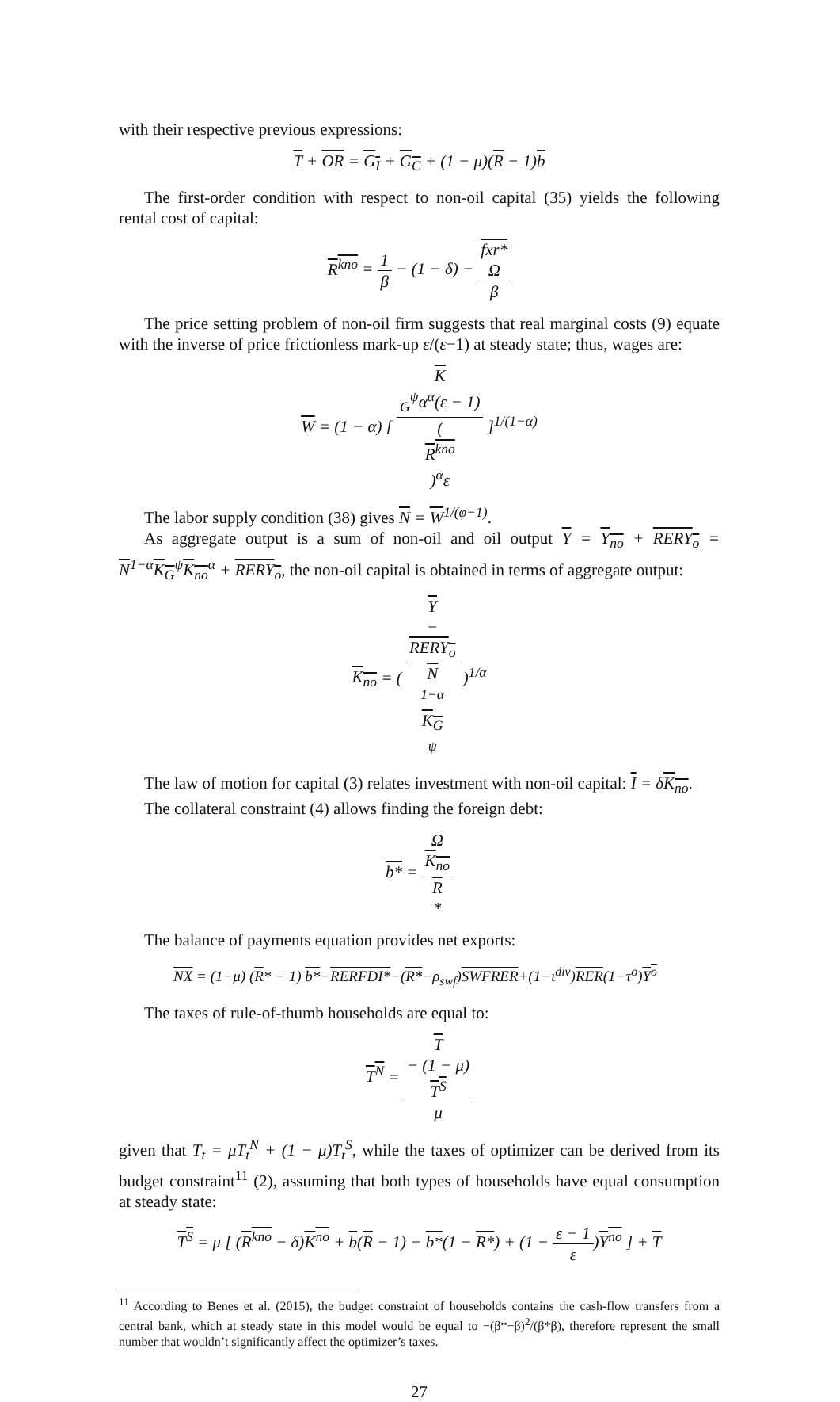with their respective previous expressions:
T + OR = G<sub>I</sub> + G<sub>C</sub> + (1 − μ)(R − 1)b
The first-order condition with respect to non-oil capital (35) yields the following rental cost of capital:
R<sup>kno</sup> = 1 β − (1 − δ) − fxr*
Ω β
The price setting problem of non-oil firm suggests that real marginal costs (9) equate with the inverse of price frictionless mark-up ε/(ε−1) at steady state; thus, wages are:
W = (1 − α) [ K
<sub>G</sub><sup>ψ</sup>α<sup>α</sup>(ε − 1) (R<sup>kno</sup>)<sup>α</sup>ε ]<sup>1/(1−α)</sup>
The labor supply condition (38) gives N = W<sup>1/(φ−1)</sup>.
As aggregate output is a sum of non-oil and oil output Y = Y<sub>no</sub> + RERY<sub>o</sub> = N<sup>1−α</sup>K<sub>G</sub><sup>ψ</sup>K<sub>no</sub><sup>α</sup> + RERY<sub>o</sub>, the non-oil capital is obtained in terms of aggregate output:
K<sub>no</sub> = ( Y
−
RERY<sub>o</sub> N
<sup>1−α</sup>
K<sub>G</sub>
<sup>ψ</sup> )<sup>1/α</sup>
The law of motion for capital (3) relates investment with non-oil capital: I = δK<sub>no</sub>.
The collateral constraint (4) allows finding the foreign debt:
b* = Ω
K<sub>no</sub> R
*
The balance of payments equation provides net exports:
NX = (1−μ) (R* − 1) b*−RERFDI*−(R*−ρ<sub>swf</sub>)SWFRER+(1−ι<sup>div</sup>)RER(1−τ<sup>o</sup>)Y<sup>o</sup>
The taxes of rule-of-thumb households are equal to:
T<sup>N</sup> = T
− (1 − μ)
T<sup>S</sup> μ
given that T<sub>t</sub> = μT<sub>t</sub><sup>N</sup> + (1 − μ)T<sub>t</sub><sup>S</sup>, while the taxes of optimizer can be derived from its budget constraint<sup>11</sup> (2), assuming that both types of households have equal consumption at steady state:
T<sup>S</sup> = μ [ (R<sup>kno</sup> − δ)K<sup>no</sup> + b(R − 1) + b*(1 − R*) + (1 − ε − 1 ε)Y<sup>no</sup> ] + T
<sup>11</sup> According to Benes et al. (2015), the budget constraint of households contains the cash-flow transfers from a central bank, which at steady state in this model would be equal to −(β*−β)<sup>2</sup>/(β*β), therefore represent the small number that wouldn’t significantly affect the optimizer’s taxes.
27